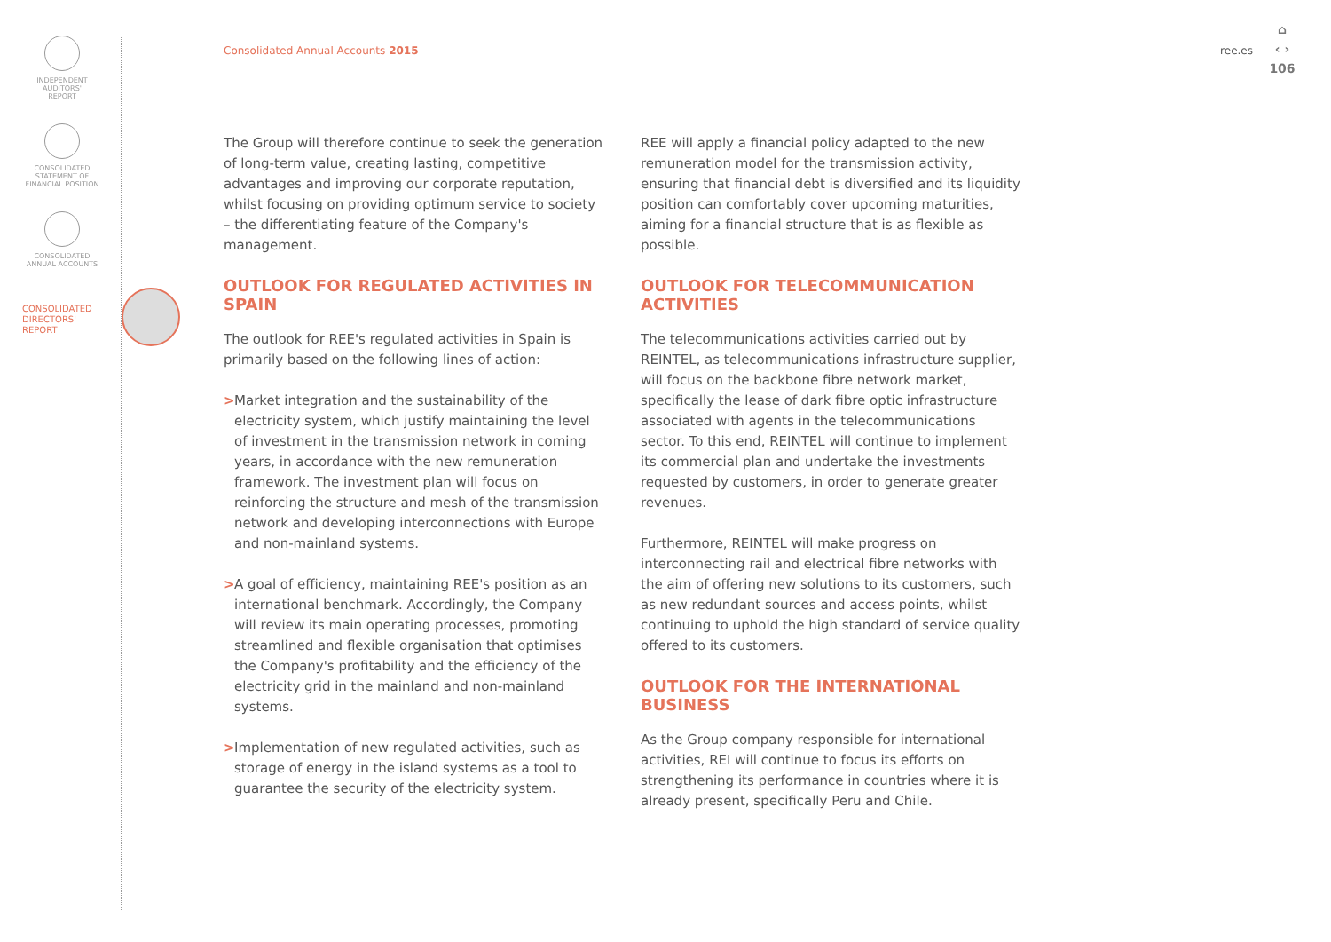INDEPENDENT
AUDITORS'
REPORT
CONSOLIDATED
STATEMENT OF
FINANCIAL POSITION
CONSOLIDATED
ANNUAL ACCOUNTS
CONSOLIDATED
DIRECTORS'
REPORT
Consolidated Annual Accounts 2015 ree.es
⌂
‹ ›
106
The Group will therefore continue to seek the generation of long-term value, creating lasting, competitive advantages and improving our corporate reputation, whilst focusing on providing optimum service to society – the differentiating feature of the Company's management.
OUTLOOK FOR REGULATED ACTIVITIES IN SPAIN
The outlook for REE's regulated activities in Spain is primarily based on the following lines of action:
> Market integration and the sustainability of the electricity system, which justify maintaining the level of investment in the transmission network in coming years, in accordance with the new remuneration framework. The investment plan will focus on reinforcing the structure and mesh of the transmission network and developing interconnections with Europe and non-mainland systems.
> A goal of efficiency, maintaining REE's position as an international benchmark. Accordingly, the Company will review its main operating processes, promoting streamlined and flexible organisation that optimises the Company's profitability and the efficiency of the electricity grid in the mainland and non-mainland systems.
> Implementation of new regulated activities, such as storage of energy in the island systems as a tool to guarantee the security of the electricity system.
REE will apply a financial policy adapted to the new remuneration model for the transmission activity, ensuring that financial debt is diversified and its liquidity position can comfortably cover upcoming maturities, aiming for a financial structure that is as flexible as possible.
OUTLOOK FOR TELECOMMUNICATION ACTIVITIES
The telecommunications activities carried out by REINTEL, as telecommunications infrastructure supplier, will focus on the backbone fibre network market, specifically the lease of dark fibre optic infrastructure associated with agents in the telecommunications sector. To this end, REINTEL will continue to implement its commercial plan and undertake the investments requested by customers, in order to generate greater revenues.
Furthermore, REINTEL will make progress on interconnecting rail and electrical fibre networks with the aim of offering new solutions to its customers, such as new redundant sources and access points, whilst continuing to uphold the high standard of service quality offered to its customers.
OUTLOOK FOR THE INTERNATIONAL BUSINESS
As the Group company responsible for international activities, REI will continue to focus its efforts on strengthening its performance in countries where it is already present, specifically Peru and Chile.